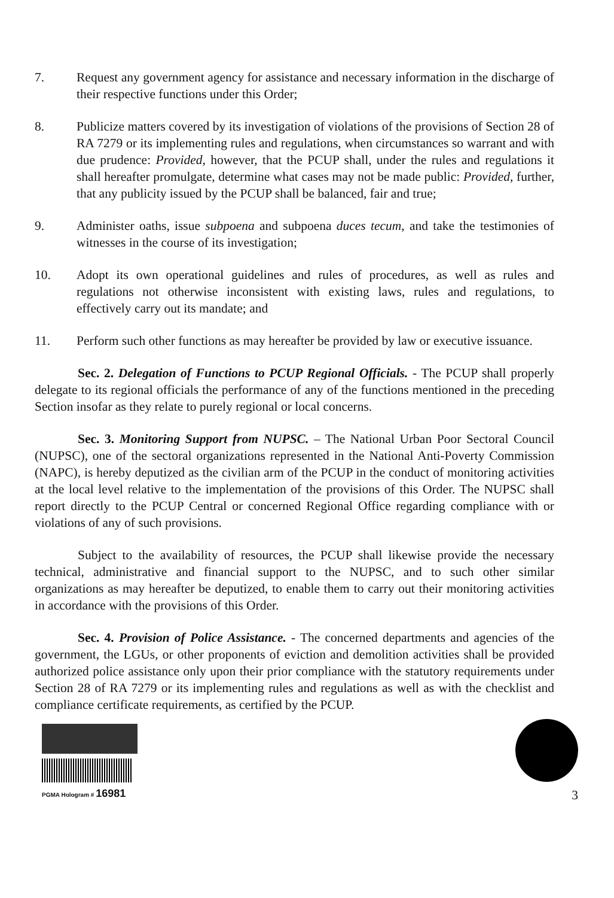7. Request any government agency for assistance and necessary information in the discharge of their respective functions under this Order;
8. Publicize matters covered by its investigation of violations of the provisions of Section 28 of RA 7279 or its implementing rules and regulations, when circumstances so warrant and with due prudence: Provided, however, that the PCUP shall, under the rules and regulations it shall hereafter promulgate, determine what cases may not be made public: Provided, further, that any publicity issued by the PCUP shall be balanced, fair and true;
9. Administer oaths, issue subpoena and subpoena duces tecum, and take the testimonies of witnesses in the course of its investigation;
10. Adopt its own operational guidelines and rules of procedures, as well as rules and regulations not otherwise inconsistent with existing laws, rules and regulations, to effectively carry out its mandate; and
11. Perform such other functions as may hereafter be provided by law or executive issuance.
Sec. 2. Delegation of Functions to PCUP Regional Officials. - The PCUP shall properly delegate to its regional officials the performance of any of the functions mentioned in the preceding Section insofar as they relate to purely regional or local concerns.
Sec. 3. Monitoring Support from NUPSC. – The National Urban Poor Sectoral Council (NUPSC), one of the sectoral organizations represented in the National Anti-Poverty Commission (NAPC), is hereby deputized as the civilian arm of the PCUP in the conduct of monitoring activities at the local level relative to the implementation of the provisions of this Order. The NUPSC shall report directly to the PCUP Central or concerned Regional Office regarding compliance with or violations of any of such provisions.
Subject to the availability of resources, the PCUP shall likewise provide the necessary technical, administrative and financial support to the NUPSC, and to such other similar organizations as may hereafter be deputized, to enable them to carry out their monitoring activities in accordance with the provisions of this Order.
Sec. 4. Provision of Police Assistance. - The concerned departments and agencies of the government, the LGUs, or other proponents of eviction and demolition activities shall be provided authorized police assistance only upon their prior compliance with the statutory requirements under Section 28 of RA 7279 or its implementing rules and regulations as well as with the checklist and compliance certificate requirements, as certified by the PCUP.
PGMA Hologram # 16981
3